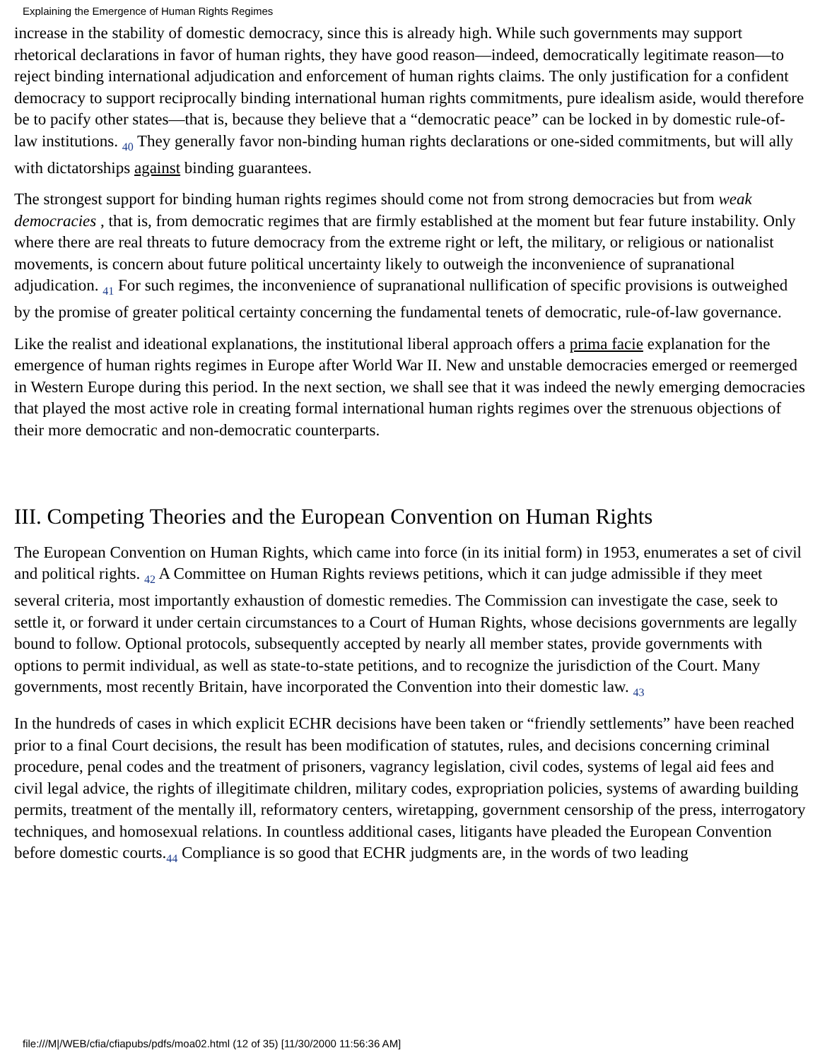Explaining the Emergence of Human Rights Regimes
increase in the stability of domestic democracy, since this is already high. While such governments may support rhetorical declarations in favor of human rights, they have good reason—indeed, democratically legitimate reason—to reject binding international adjudication and enforcement of human rights claims. The only justification for a confident democracy to support reciprocally binding international human rights commitments, pure idealism aside, would therefore be to pacify other states—that is, because they believe that a “democratic peace” can be locked in by domestic rule-of-law institutions. <sub>40</sub> They generally favor non-binding human rights declarations or one-sided commitments, but will ally with dictatorships against binding guarantees.
The strongest support for binding human rights regimes should come not from strong democracies but from weak democracies , that is, from democratic regimes that are firmly established at the moment but fear future instability. Only where there are real threats to future democracy from the extreme right or left, the military, or religious or nationalist movements, is concern about future political uncertainty likely to outweigh the inconvenience of supranational adjudication. <sub>41</sub> For such regimes, the inconvenience of supranational nullification of specific provisions is outweighed by the promise of greater political certainty concerning the fundamental tenets of democratic, rule-of-law governance.
Like the realist and ideational explanations, the institutional liberal approach offers a prima facie explanation for the emergence of human rights regimes in Europe after World War II. New and unstable democracies emerged or reemerged in Western Europe during this period. In the next section, we shall see that it was indeed the newly emerging democracies that played the most active role in creating formal international human rights regimes over the strenuous objections of their more democratic and non-democratic counterparts.
III. Competing Theories and the European Convention on Human Rights
The European Convention on Human Rights, which came into force (in its initial form) in 1953, enumerates a set of civil and political rights. <sub>42</sub> A Committee on Human Rights reviews petitions, which it can judge admissible if they meet several criteria, most importantly exhaustion of domestic remedies. The Commission can investigate the case, seek to settle it, or forward it under certain circumstances to a Court of Human Rights, whose decisions governments are legally bound to follow. Optional protocols, subsequently accepted by nearly all member states, provide governments with options to permit individual, as well as state-to-state petitions, and to recognize the jurisdiction of the Court. Many governments, most recently Britain, have incorporated the Convention into their domestic law. <sub>43</sub>
In the hundreds of cases in which explicit ECHR decisions have been taken or “friendly settlements” have been reached prior to a final Court decisions, the result has been modification of statutes, rules, and decisions concerning criminal procedure, penal codes and the treatment of prisoners, vagrancy legislation, civil codes, systems of legal aid fees and civil legal advice, the rights of illegitimate children, military codes, expropriation policies, systems of awarding building permits, treatment of the mentally ill, reformatory centers, wiretapping, government censorship of the press, interrogatory techniques, and homosexual relations. In countless additional cases, litigants have pleaded the European Convention before domestic courts.<sub>44</sub> Compliance is so good that ECHR judgments are, in the words of two leading
file:///M|/WEB/cfia/cfiapubs/pdfs/moa02.html (12 of 35) [11/30/2000 11:56:36 AM]